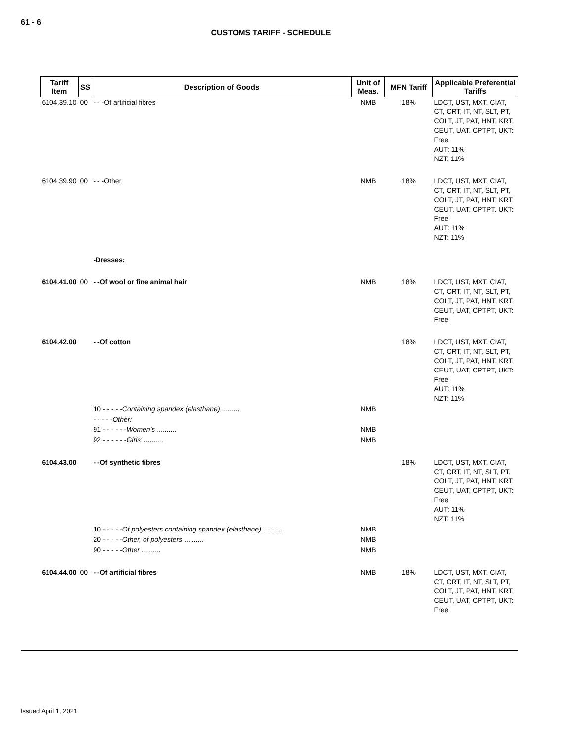61 - 6
CUSTOMS TARIFF - SCHEDULE
| Tariff Item | SS | Description of Goods | Unit of Meas. | MFN Tariff | Applicable Preferential Tariffs |
| --- | --- | --- | --- | --- | --- |
| 6104.39.10 | 00 | - - -Of artificial fibres | NMB | 18% | LDCT, UST, MXT, CIAT, CT, CRT, IT, NT, SLT, PT, COLT, JT, PAT, HNT, KRT, CEUT, UAT. CPTPT, UKT: Free AUT: 11% NZT: 11% |
| 6104.39.90 | 00 | - - -Other | NMB | 18% | LDCT, UST, MXT, CIAT, CT, CRT, IT, NT, SLT, PT, COLT, JT, PAT, HNT, KRT, CEUT, UAT, CPTPT, UKT: Free AUT: 11% NZT: 11% |
| | | -Dresses: | | | |
| 6104.41.00 | 00 | - -Of wool or fine animal hair | NMB | 18% | LDCT, UST, MXT, CIAT, CT, CRT, IT, NT, SLT, PT, COLT, JT, PAT, HNT, KRT, CEUT, UAT, CPTPT, UKT: Free |
| 6104.42.00 | | - -Of cotton | | 18% | LDCT, UST, MXT, CIAT, CT, CRT, IT, NT, SLT, PT, COLT, JT, PAT, HNT, KRT, CEUT, UAT, CPTPT, UKT: Free AUT: 11% NZT: 11% |
| | | 10 - - - - - Containing spandex (elasthane) .......... | NMB | | |
| | | - - - - -Other: | | | |
| | | 91 - - - - - - Women's .......... | NMB | | |
| | | 92 - - - - - - Girls' .......... | NMB | | |
| 6104.43.00 | | - -Of synthetic fibres | | 18% | LDCT, UST, MXT, CIAT, CT, CRT, IT, NT, SLT, PT, COLT, JT, PAT, HNT, KRT, CEUT, UAT, CPTPT, UKT: Free AUT: 11% NZT: 11% |
| | | 10 - - - - - Of polyesters containing spandex (elasthane) .......... | NMB | | |
| | | 20 - - - - - Other, of polyesters .......... | NMB | | |
| | | 90 - - - - - Other .......... | NMB | | |
| 6104.44.00 | 00 | - -Of artificial fibres | NMB | 18% | LDCT, UST, MXT, CIAT, CT, CRT, IT, NT, SLT, PT, COLT, JT, PAT, HNT, KRT, CEUT, UAT, CPTPT, UKT: Free |
Issued April 1, 2021